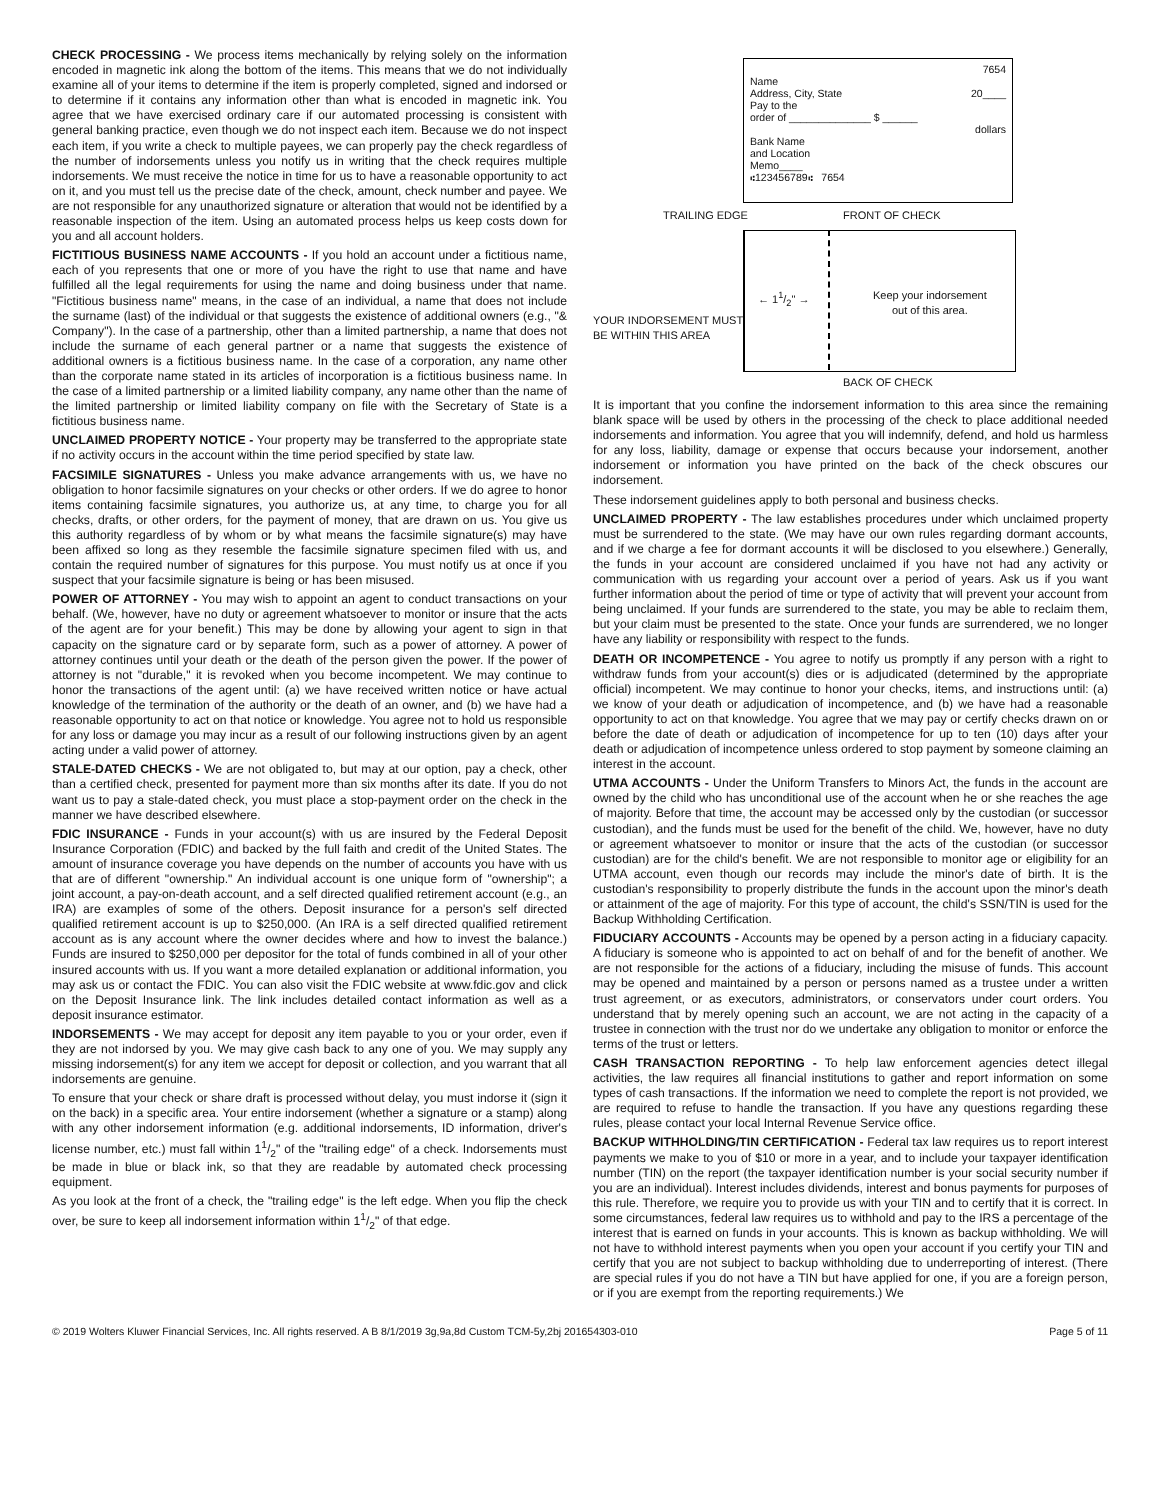CHECK PROCESSING - We process items mechanically by relying solely on the information encoded in magnetic ink along the bottom of the items. This means that we do not individually examine all of your items to determine if the item is properly completed, signed and indorsed or to determine if it contains any information other than what is encoded in magnetic ink. You agree that we have exercised ordinary care if our automated processing is consistent with general banking practice, even though we do not inspect each item. Because we do not inspect each item, if you write a check to multiple payees, we can properly pay the check regardless of the number of indorsements unless you notify us in writing that the check requires multiple indorsements. We must receive the notice in time for us to have a reasonable opportunity to act on it, and you must tell us the precise date of the check, amount, check number and payee. We are not responsible for any unauthorized signature or alteration that would not be identified by a reasonable inspection of the item. Using an automated process helps us keep costs down for you and all account holders.
FICTITIOUS BUSINESS NAME ACCOUNTS - If you hold an account under a fictitious name, each of you represents that one or more of you have the right to use that name and have fulfilled all the legal requirements for using the name and doing business under that name. "Fictitious business name" means, in the case of an individual, a name that does not include the surname (last) of the individual or that suggests the existence of additional owners (e.g., "& Company"). In the case of a partnership, other than a limited partnership, a name that does not include the surname of each general partner or a name that suggests the existence of additional owners is a fictitious business name. In the case of a corporation, any name other than the corporate name stated in its articles of incorporation is a fictitious business name. In the case of a limited partnership or a limited liability company, any name other than the name of the limited partnership or limited liability company on file with the Secretary of State is a fictitious business name.
UNCLAIMED PROPERTY NOTICE - Your property may be transferred to the appropriate state if no activity occurs in the account within the time period specified by state law.
FACSIMILE SIGNATURES - Unless you make advance arrangements with us, we have no obligation to honor facsimile signatures on your checks or other orders. If we do agree to honor items containing facsimile signatures, you authorize us, at any time, to charge you for all checks, drafts, or other orders, for the payment of money, that are drawn on us. You give us this authority regardless of by whom or by what means the facsimile signature(s) may have been affixed so long as they resemble the facsimile signature specimen filed with us, and contain the required number of signatures for this purpose. You must notify us at once if you suspect that your facsimile signature is being or has been misused.
POWER OF ATTORNEY - You may wish to appoint an agent to conduct transactions on your behalf. (We, however, have no duty or agreement whatsoever to monitor or insure that the acts of the agent are for your benefit.) This may be done by allowing your agent to sign in that capacity on the signature card or by separate form, such as a power of attorney. A power of attorney continues until your death or the death of the person given the power. If the power of attorney is not "durable," it is revoked when you become incompetent. We may continue to honor the transactions of the agent until: (a) we have received written notice or have actual knowledge of the termination of the authority or the death of an owner, and (b) we have had a reasonable opportunity to act on that notice or knowledge. You agree not to hold us responsible for any loss or damage you may incur as a result of our following instructions given by an agent acting under a valid power of attorney.
STALE-DATED CHECKS - We are not obligated to, but may at our option, pay a check, other than a certified check, presented for payment more than six months after its date. If you do not want us to pay a stale-dated check, you must place a stop-payment order on the check in the manner we have described elsewhere.
FDIC INSURANCE - Funds in your account(s) with us are insured by the Federal Deposit Insurance Corporation (FDIC) and backed by the full faith and credit of the United States. The amount of insurance coverage you have depends on the number of accounts you have with us that are of different "ownership." An individual account is one unique form of "ownership"; a joint account, a pay-on-death account, and a self directed qualified retirement account (e.g., an IRA) are examples of some of the others. Deposit insurance for a person's self directed qualified retirement account is up to $250,000. (An IRA is a self directed qualified retirement account as is any account where the owner decides where and how to invest the balance.) Funds are insured to $250,000 per depositor for the total of funds combined in all of your other insured accounts with us. If you want a more detailed explanation or additional information, you may ask us or contact the FDIC. You can also visit the FDIC website at www.fdic.gov and click on the Deposit Insurance link. The link includes detailed contact information as well as a deposit insurance estimator.
INDORSEMENTS - We may accept for deposit any item payable to you or your order, even if they are not indorsed by you. We may give cash back to any one of you. We may supply any missing indorsement(s) for any item we accept for deposit or collection, and you warrant that all indorsements are genuine.
To ensure that your check or share draft is processed without delay, you must indorse it (sign it on the back) in a specific area. Your entire indorsement (whether a signature or a stamp) along with any other indorsement information (e.g. additional indorsements, ID information, driver's license number, etc.) must fall within 11/2" of the "trailing edge" of a check. Indorsements must be made in blue or black ink, so that they are readable by automated check processing equipment.
As you look at the front of a check, the "trailing edge" is the left edge. When you flip the check over, be sure to keep all indorsement information within 11/2" of that edge.
7654
Name
Address, City, State 20____
Pay to the
order of ______________ $ ______
dollars
Bank Name
and Location
Memo____
⑆123456789⑆ 7654
TRAILING EDGE FRONT OF CHECK
← 11/2" →
Keep your indorsement
out of this area.
YOUR INDORSEMENT MUST
BE WITHIN THIS AREA
BACK OF CHECK
It is important that you confine the indorsement information to this area since the remaining blank space will be used by others in the processing of the check to place additional needed indorsements and information. You agree that you will indemnify, defend, and hold us harmless for any loss, liability, damage or expense that occurs because your indorsement, another indorsement or information you have printed on the back of the check obscures our indorsement.
These indorsement guidelines apply to both personal and business checks.
UNCLAIMED PROPERTY - The law establishes procedures under which unclaimed property must be surrendered to the state. (We may have our own rules regarding dormant accounts, and if we charge a fee for dormant accounts it will be disclosed to you elsewhere.) Generally, the funds in your account are considered unclaimed if you have not had any activity or communication with us regarding your account over a period of years. Ask us if you want further information about the period of time or type of activity that will prevent your account from being unclaimed. If your funds are surrendered to the state, you may be able to reclaim them, but your claim must be presented to the state. Once your funds are surrendered, we no longer have any liability or responsibility with respect to the funds.
DEATH OR INCOMPETENCE - You agree to notify us promptly if any person with a right to withdraw funds from your account(s) dies or is adjudicated (determined by the appropriate official) incompetent. We may continue to honor your checks, items, and instructions until: (a) we know of your death or adjudication of incompetence, and (b) we have had a reasonable opportunity to act on that knowledge. You agree that we may pay or certify checks drawn on or before the date of death or adjudication of incompetence for up to ten (10) days after your death or adjudication of incompetence unless ordered to stop payment by someone claiming an interest in the account.
UTMA ACCOUNTS - Under the Uniform Transfers to Minors Act, the funds in the account are owned by the child who has unconditional use of the account when he or she reaches the age of majority. Before that time, the account may be accessed only by the custodian (or successor custodian), and the funds must be used for the benefit of the child. We, however, have no duty or agreement whatsoever to monitor or insure that the acts of the custodian (or successor custodian) are for the child's benefit. We are not responsible to monitor age or eligibility for an UTMA account, even though our records may include the minor's date of birth. It is the custodian's responsibility to properly distribute the funds in the account upon the minor's death or attainment of the age of majority. For this type of account, the child's SSN/TIN is used for the Backup Withholding Certification.
FIDUCIARY ACCOUNTS - Accounts may be opened by a person acting in a fiduciary capacity. A fiduciary is someone who is appointed to act on behalf of and for the benefit of another. We are not responsible for the actions of a fiduciary, including the misuse of funds. This account may be opened and maintained by a person or persons named as a trustee under a written trust agreement, or as executors, administrators, or conservators under court orders. You understand that by merely opening such an account, we are not acting in the capacity of a trustee in connection with the trust nor do we undertake any obligation to monitor or enforce the terms of the trust or letters.
CASH TRANSACTION REPORTING - To help law enforcement agencies detect illegal activities, the law requires all financial institutions to gather and report information on some types of cash transactions. If the information we need to complete the report is not provided, we are required to refuse to handle the transaction. If you have any questions regarding these rules, please contact your local Internal Revenue Service office.
BACKUP WITHHOLDING/TIN CERTIFICATION - Federal tax law requires us to report interest payments we make to you of $10 or more in a year, and to include your taxpayer identification number (TIN) on the report (the taxpayer identification number is your social security number if you are an individual). Interest includes dividends, interest and bonus payments for purposes of this rule. Therefore, we require you to provide us with your TIN and to certify that it is correct. In some circumstances, federal law requires us to withhold and pay to the IRS a percentage of the interest that is earned on funds in your accounts. This is known as backup withholding. We will not have to withhold interest payments when you open your account if you certify your TIN and certify that you are not subject to backup withholding due to underreporting of interest. (There are special rules if you do not have a TIN but have applied for one, if you are a foreign person, or if you are exempt from the reporting requirements.) We
© 2019 Wolters Kluwer Financial Services, Inc. All rights reserved. A B 8/1/2019 3g,9a,8d Custom TCM-5y,2bj 201654303-010 Page 5 of 11